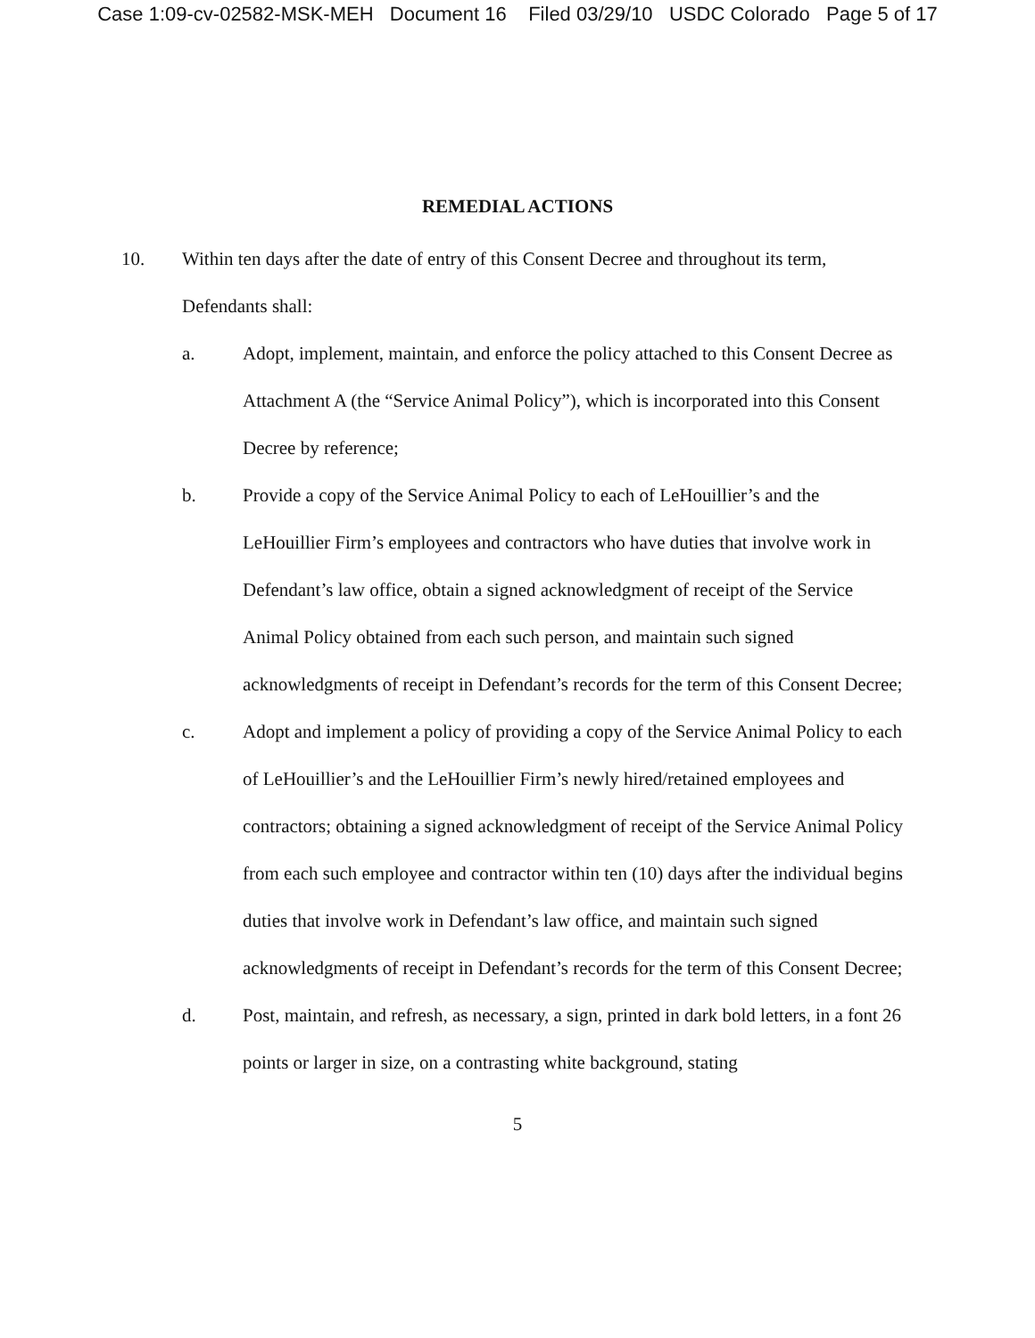Case 1:09-cv-02582-MSK-MEH Document 16 Filed 03/29/10 USDC Colorado Page 5 of 17
REMEDIAL ACTIONS
10. Within ten days after the date of entry of this Consent Decree and throughout its term, Defendants shall:
a. Adopt, implement, maintain, and enforce the policy attached to this Consent Decree as Attachment A (the “Service Animal Policy”), which is incorporated into this Consent Decree by reference;
b. Provide a copy of the Service Animal Policy to each of LeHouillier’s and the LeHouillier Firm’s employees and contractors who have duties that involve work in Defendant’s law office, obtain a signed acknowledgment of receipt of the Service Animal Policy obtained from each such person, and maintain such signed acknowledgments of receipt in Defendant’s records for the term of this Consent Decree;
c. Adopt and implement a policy of providing a copy of the Service Animal Policy to each of LeHouillier’s and the LeHouillier Firm’s newly hired/retained employees and contractors; obtaining a signed acknowledgment of receipt of the Service Animal Policy from each such employee and contractor within ten (10) days after the individual begins duties that involve work in Defendant’s law office, and maintain such signed acknowledgments of receipt in Defendant’s records for the term of this Consent Decree;
d. Post, maintain, and refresh, as necessary, a sign, printed in dark bold letters, in a font 26 points or larger in size, on a contrasting white background, stating
5